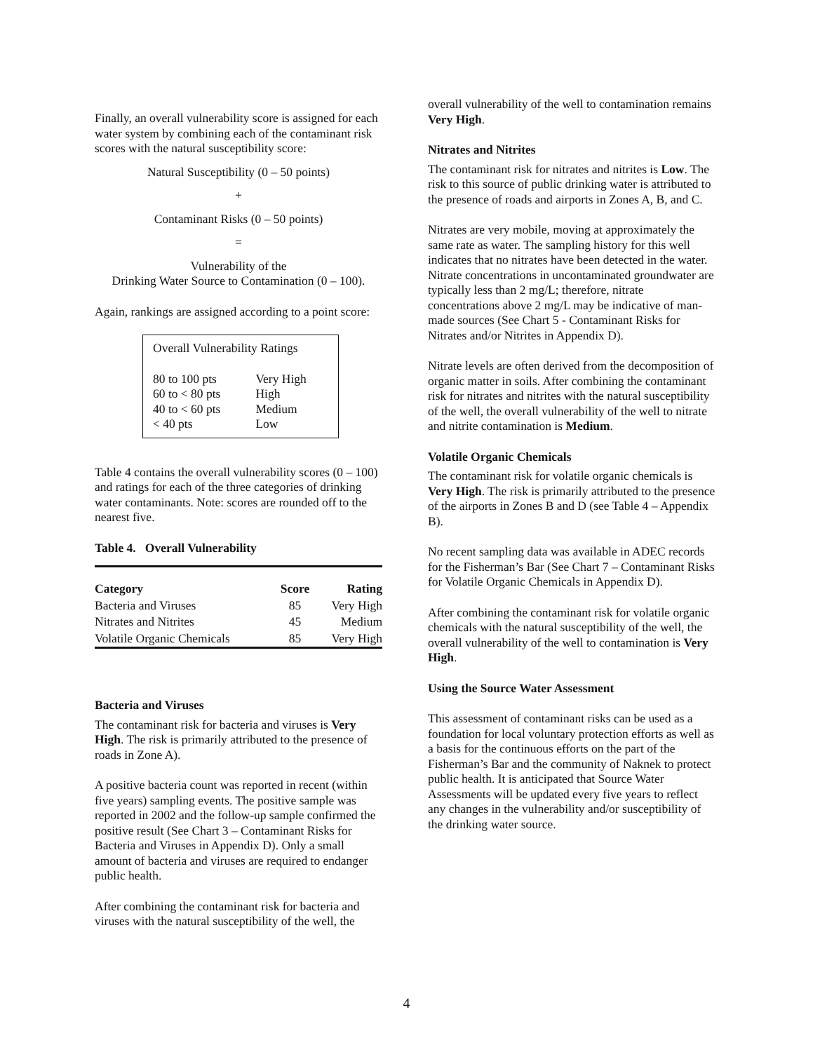Finally, an overall vulnerability score is assigned for each water system by combining each of the contaminant risk scores with the natural susceptibility score:
Natural Susceptibility (0 – 50 points)
+
Contaminant Risks (0 – 50 points)
=
Vulnerability of the
Drinking Water Source to Contamination (0 – 100).
Again, rankings are assigned according to a point score:
Overall Vulnerability Ratings
| 80 to 100 pts | Very High |
| 60 to < 80 pts | High |
| 40 to < 60 pts | Medium |
| < 40 pts | Low |
Table 4 contains the overall vulnerability scores (0 – 100) and ratings for each of the three categories of drinking water contaminants. Note: scores are rounded off to the nearest five.
Table 4. Overall Vulnerability
| Category | Score | Rating |
| --- | --- | --- |
| Bacteria and Viruses | 85 | Very High |
| Nitrates and Nitrites | 45 | Medium |
| Volatile Organic Chemicals | 85 | Very High |
Bacteria and Viruses
The contaminant risk for bacteria and viruses is Very High. The risk is primarily attributed to the presence of roads in Zone A).
A positive bacteria count was reported in recent (within five years) sampling events. The positive sample was reported in 2002 and the follow-up sample confirmed the positive result (See Chart 3 – Contaminant Risks for Bacteria and Viruses in Appendix D). Only a small amount of bacteria and viruses are required to endanger public health.
After combining the contaminant risk for bacteria and viruses with the natural susceptibility of the well, the
overall vulnerability of the well to contamination remains Very High.
Nitrates and Nitrites
The contaminant risk for nitrates and nitrites is Low. The risk to this source of public drinking water is attributed to the presence of roads and airports in Zones A, B, and C.
Nitrates are very mobile, moving at approximately the same rate as water. The sampling history for this well indicates that no nitrates have been detected in the water. Nitrate concentrations in uncontaminated groundwater are typically less than 2 mg/L; therefore, nitrate concentrations above 2 mg/L may be indicative of man-made sources (See Chart 5 - Contaminant Risks for Nitrates and/or Nitrites in Appendix D).
Nitrate levels are often derived from the decomposition of organic matter in soils. After combining the contaminant risk for nitrates and nitrites with the natural susceptibility of the well, the overall vulnerability of the well to nitrate and nitrite contamination is Medium.
Volatile Organic Chemicals
The contaminant risk for volatile organic chemicals is Very High. The risk is primarily attributed to the presence of the airports in Zones B and D (see Table 4 – Appendix B).
No recent sampling data was available in ADEC records for the Fisherman’s Bar (See Chart 7 – Contaminant Risks for Volatile Organic Chemicals in Appendix D).
After combining the contaminant risk for volatile organic chemicals with the natural susceptibility of the well, the overall vulnerability of the well to contamination is Very High.
Using the Source Water Assessment
This assessment of contaminant risks can be used as a foundation for local voluntary protection efforts as well as a basis for the continuous efforts on the part of the Fisherman’s Bar and the community of Naknek to protect public health. It is anticipated that Source Water Assessments will be updated every five years to reflect any changes in the vulnerability and/or susceptibility of the drinking water source.
4